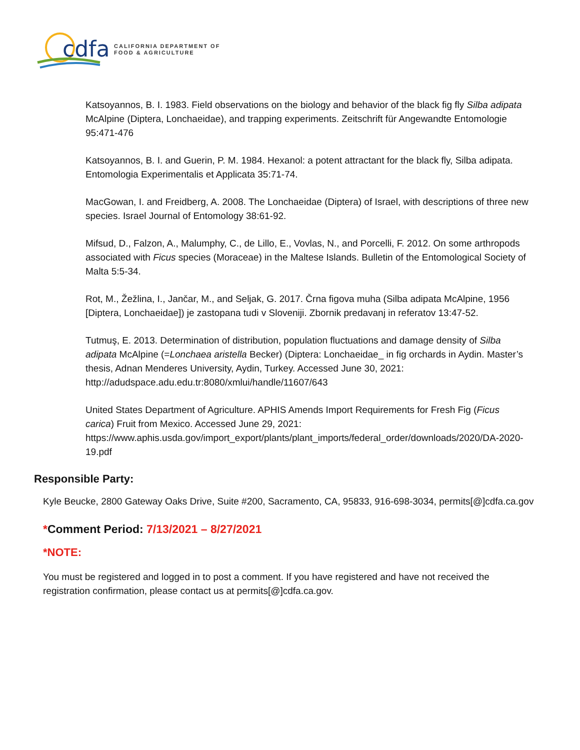cdfa
CALIFORNIA DEPARTMENT OF
FOOD & AGRICULTURE
Katsoyannos, B. I. 1983. Field observations on the biology and behavior of the black fig fly Silba adipata McAlpine (Diptera, Lonchaeidae), and trapping experiments. Zeitschrift für Angewandte Entomologie 95:471-476
Katsoyannos, B. I. and Guerin, P. M. 1984. Hexanol: a potent attractant for the black fly, Silba adipata. Entomologia Experimentalis et Applicata 35:71-74.
MacGowan, I. and Freidberg, A. 2008. The Lonchaeidae (Diptera) of Israel, with descriptions of three new species. Israel Journal of Entomology 38:61-92.
Mifsud, D., Falzon, A., Malumphy, C., de Lillo, E., Vovlas, N., and Porcelli, F. 2012. On some arthropods associated with Ficus species (Moraceae) in the Maltese Islands. Bulletin of the Entomological Society of Malta 5:5-34.
Rot, M., Žežlina, I., Jančar, M., and Seljak, G. 2017. Črna figova muha (Silba adipata McAlpine, 1956 [Diptera, Lonchaeidae]) je zastopana tudi v Sloveniji. Zbornik predavanj in referatov 13:47-52.
Tutmuş, E. 2013. Determination of distribution, population fluctuations and damage density of Silba adipata McAlpine (=Lonchaea aristella Becker) (Diptera: Lonchaeidae_ in fig orchards in Aydin. Master’s thesis, Adnan Menderes University, Aydin, Turkey. Accessed June 30, 2021: http://adudspace.adu.edu.tr:8080/xmlui/handle/11607/643
United States Department of Agriculture. APHIS Amends Import Requirements for Fresh Fig (Ficus carica) Fruit from Mexico. Accessed June 29, 2021: https://www.aphis.usda.gov/import_export/plants/plant_imports/federal_order/downloads/2020/DA-2020-19.pdf
Responsible Party:
Kyle Beucke, 2800 Gateway Oaks Drive, Suite #200, Sacramento, CA, 95833, 916-698-3034, permits[@]cdfa.ca.gov
*Comment Period: 7/13/2021 – 8/27/2021
*NOTE:
You must be registered and logged in to post a comment. If you have registered and have not received the registration confirmation, please contact us at permits[@]cdfa.ca.gov.